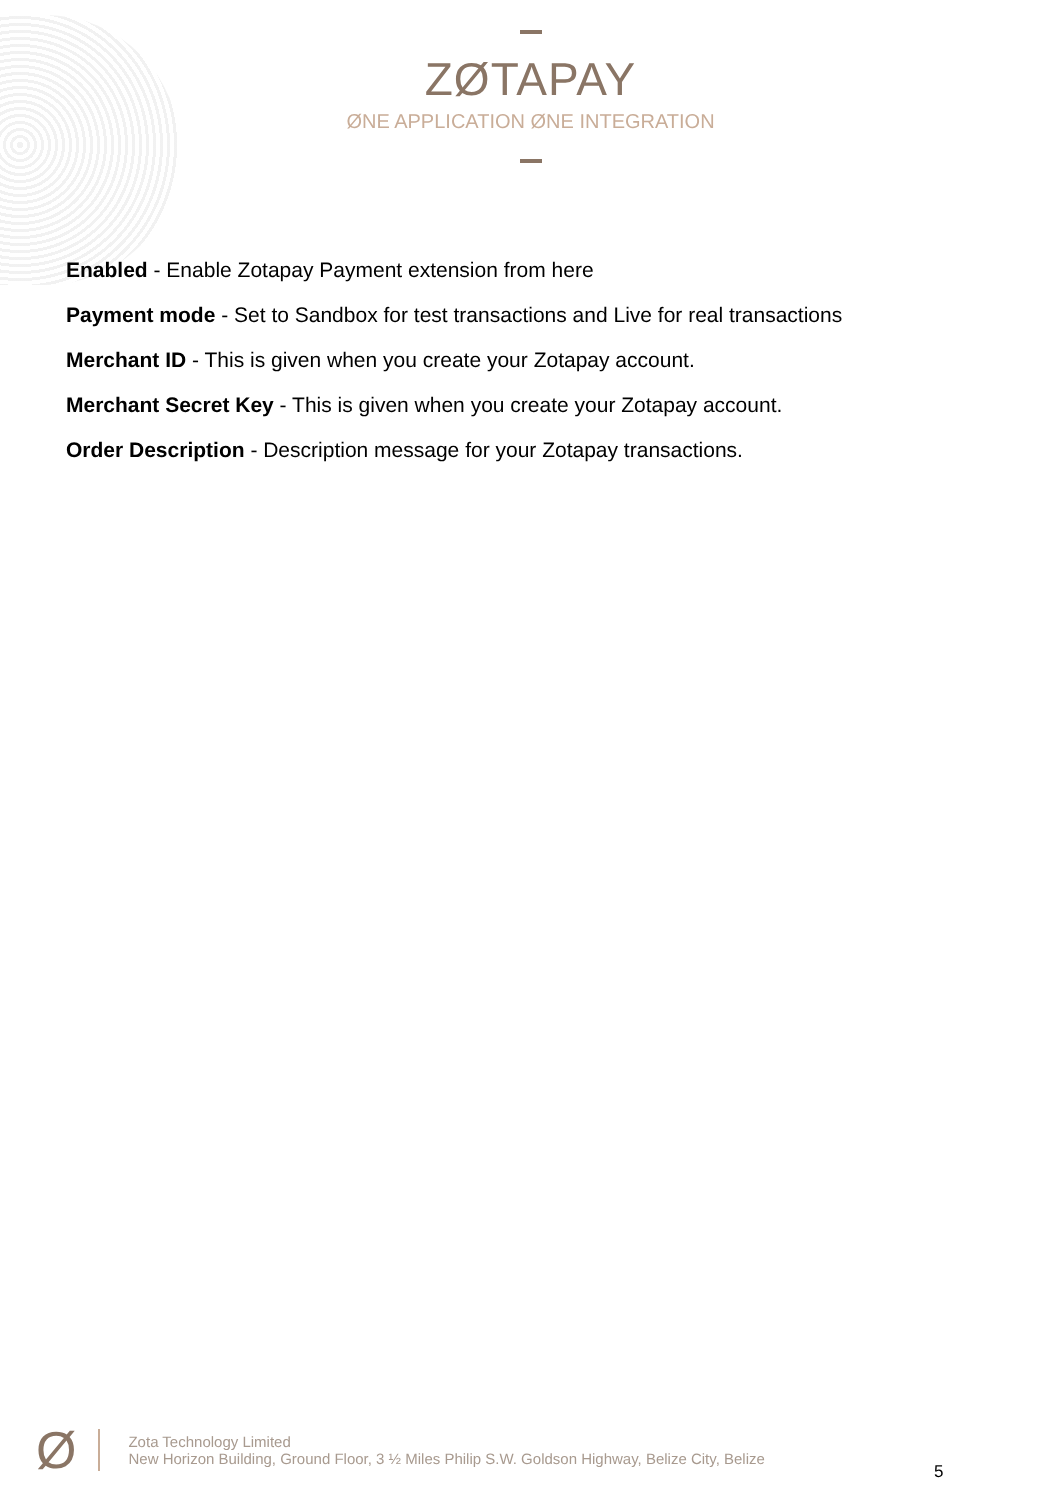ZØTAPAY
ØNE APPLICATION ØNE INTEGRATION
Enabled - Enable Zotapay Payment extension from here
Payment mode - Set to Sandbox for test transactions and Live for real transactions
Merchant ID - This is given when you create your Zotapay account.
Merchant Secret Key - This is given when you create your Zotapay account.
Order Description - Description message for your Zotapay transactions.
Ø
Zota Technology Limited
New Horizon Building, Ground Floor, 3 ½ Miles Philip S.W. Goldson Highway, Belize City, Belize
5